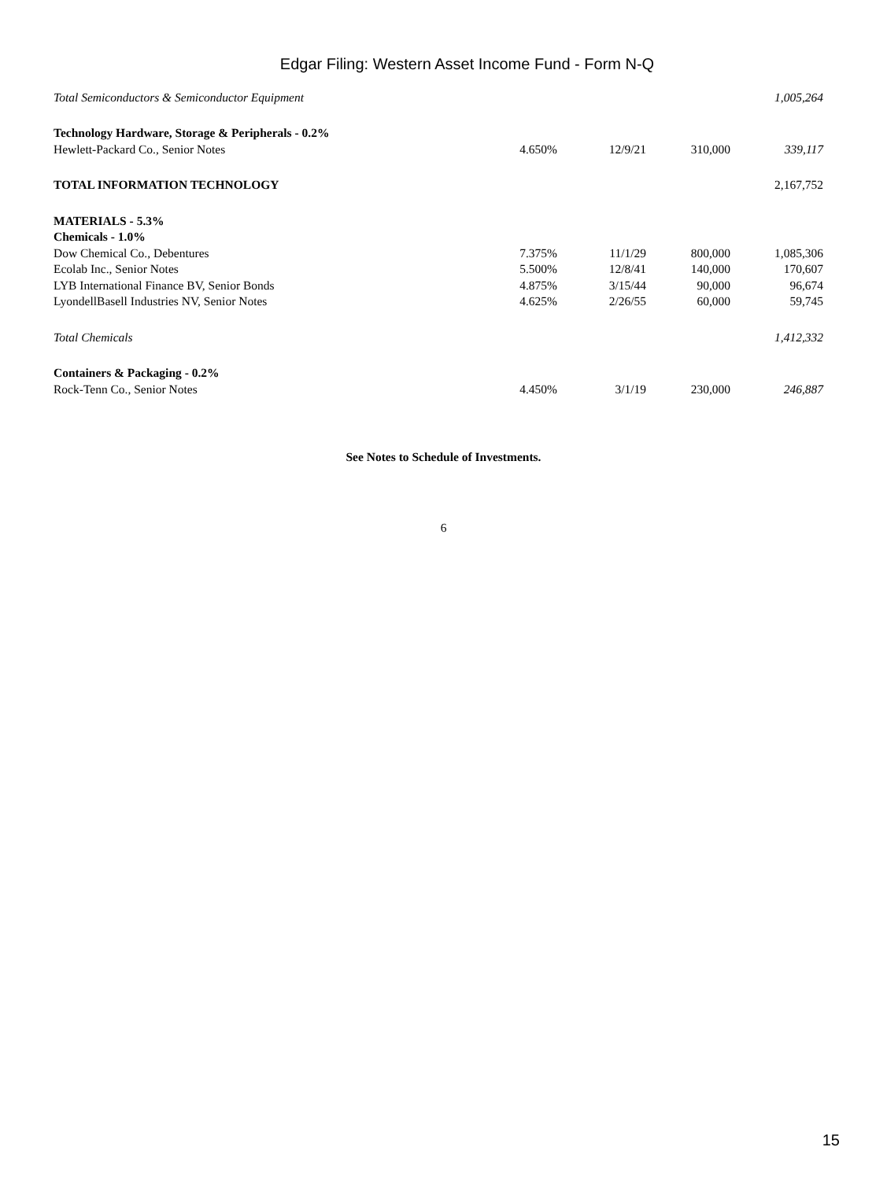Edgar Filing: Western Asset Income Fund - Form N-Q
| Total Semiconductors & Semiconductor Equipment | | | | 1,005,264 |
| Technology Hardware, Storage & Peripherals - 0.2% | | | | |
| Hewlett-Packard Co., Senior Notes | 4.650% | 12/9/21 | 310,000 | 339,117 |
| TOTAL INFORMATION TECHNOLOGY | | | | 2,167,752 |
| MATERIALS - 5.3% | | | | |
| Chemicals - 1.0% | | | | |
| Dow Chemical Co., Debentures | 7.375% | 11/1/29 | 800,000 | 1,085,306 |
| Ecolab Inc., Senior Notes | 5.500% | 12/8/41 | 140,000 | 170,607 |
| LYB International Finance BV, Senior Bonds | 4.875% | 3/15/44 | 90,000 | 96,674 |
| LyondellBasell Industries NV, Senior Notes | 4.625% | 2/26/55 | 60,000 | 59,745 |
| Total Chemicals | | | | 1,412,332 |
| Containers & Packaging - 0.2% | | | | |
| Rock-Tenn Co., Senior Notes | 4.450% | 3/1/19 | 230,000 | 246,887 |
See Notes to Schedule of Investments.
6
15